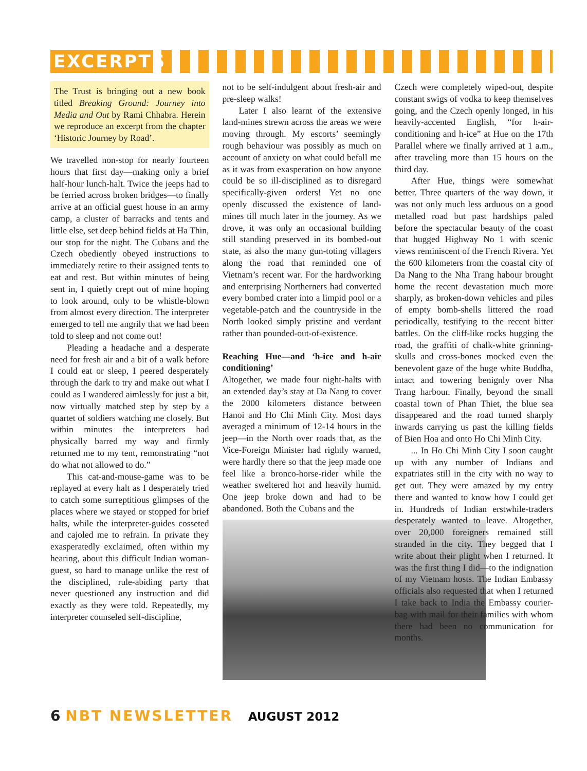EXCERPTS
The Trust is bringing out a new book titled Breaking Ground: Journey into Media and Out by Rami Chhabra. Herein we reproduce an excerpt from the chapter ‘Historic Journey by Road’.
We travelled non-stop for nearly fourteen hours that first day—making only a brief half-hour lunch-halt. Twice the jeeps had to be ferried across broken bridges—to finally arrive at an official guest house in an army camp, a cluster of barracks and tents and little else, set deep behind fields at Ha Thin, our stop for the night. The Cubans and the Czech obediently obeyed instructions to immediately retire to their assigned tents to eat and rest. But within minutes of being sent in, I quietly crept out of mine hoping to look around, only to be whistle-blown from almost every direction. The interpreter emerged to tell me angrily that we had been told to sleep and not come out!
Pleading a headache and a desperate need for fresh air and a bit of a walk before I could eat or sleep, I peered desperately through the dark to try and make out what I could as I wandered aimlessly for just a bit, now virtually matched step by step by a quartet of soldiers watching me closely. But within minutes the interpreters had physically barred my way and firmly returned me to my tent, remonstrating “not do what not allowed to do.”
This cat-and-mouse-game was to be replayed at every halt as I desperately tried to catch some surreptitious glimpses of the places where we stayed or stopped for brief halts, while the interpreter-guides cosseted and cajoled me to refrain. In private they exasperatedly exclaimed, often within my hearing, about this difficult Indian woman-guest, so hard to manage unlike the rest of the disciplined, rule-abiding party that never questioned any instruction and did exactly as they were told. Repeatedly, my interpreter counseled self-discipline,
not to be self-indulgent about fresh-air and pre-sleep walks!
Later I also learnt of the extensive land-mines strewn across the areas we were moving through. My escorts’ seemingly rough behaviour was possibly as much on account of anxiety on what could befall me as it was from exasperation on how anyone could be so ill-disciplined as to disregard specifically-given orders! Yet no one openly discussed the existence of land-mines till much later in the journey. As we drove, it was only an occasional building still standing preserved in its bombed-out state, as also the many gun-toting villagers along the road that reminded one of Vietnam’s recent war. For the hardworking and enterprising Northerners had converted every bombed crater into a limpid pool or a vegetable-patch and the countryside in the North looked simply pristine and verdant rather than pounded-out-of-existence.
Reaching Hue—and ‘h-ice and h-air conditioning’
Altogether, we made four night-halts with an extended day’s stay at Da Nang to cover the 2000 kilometers distance between Hanoi and Ho Chi Minh City. Most days averaged a minimum of 12-14 hours in the jeep—in the North over roads that, as the Vice-Foreign Minister had rightly warned, were hardly there so that the jeep made one feel like a bronco-horse-rider while the weather sweltered hot and heavily humid. One jeep broke down and had to be abandoned. Both the Cubans and the
Czech were completely wiped-out, despite constant swigs of vodka to keep themselves going, and the Czech openly longed, in his heavily-accented English, “for h-air-conditioning and h-ice” at Hue on the 17th Parallel where we finally arrived at 1 a.m., after traveling more than 15 hours on the third day.
After Hue, things were somewhat better. Three quarters of the way down, it was not only much less arduous on a good metalled road but past hardships paled before the spectacular beauty of the coast that hugged Highway No 1 with scenic views reminiscent of the French Rivera. Yet the 600 kilometers from the coastal city of Da Nang to the Nha Trang habour brought home the recent devastation much more sharply, as broken-down vehicles and piles of empty bomb-shells littered the road periodically, testifying to the recent bitter battles. On the cliff-like rocks hugging the road, the graffiti of chalk-white grinning-skulls and cross-bones mocked even the benevolent gaze of the huge white Buddha, intact and towering benignly over Nha Trang harbour. Finally, beyond the small coastal town of Phan Thiet, the blue sea disappeared and the road turned sharply inwards carrying us past the killing fields of Bien Hoa and onto Ho Chi Minh City.
... In Ho Chi Minh City I soon caught up with any number of Indians and expatriates still in the city with no way to get out. They were amazed by my entry there and wanted to know how I could get in. Hundreds of Indian erstwhile-traders desperately wanted to leave. Altogether, over 20,000 foreigners remained still stranded in the city. They begged that I write about their plight when I returned. It was the first thing I did—to the indignation of my Vietnam hosts. The Indian Embassy officials also requested that when I returned I take back to India the Embassy courier-bag with mail for their families with whom there had been no communication for months.
6 NBT NEWSLETTER AUGUST 2012